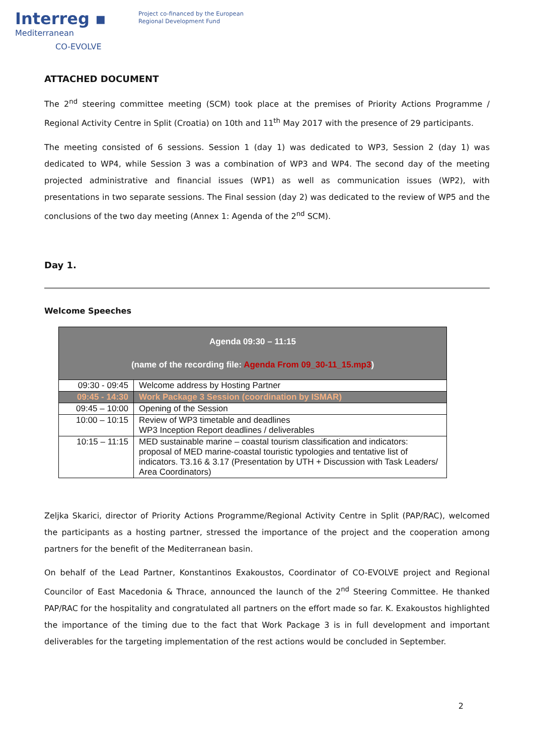Interreg ▪
Mediterranean
CO-EVOLVE
Project co-financed by the European
Regional Development Fund
ATTACHED DOCUMENT
The 2<sup>nd</sup> steering committee meeting (SCM) took place at the premises of Priority Actions Programme / Regional Activity Centre in Split (Croatia) on 10th and 11<sup>th</sup> May 2017 with the presence of 29 participants.
The meeting consisted of 6 sessions. Session 1 (day 1) was dedicated to WP3, Session 2 (day 1) was dedicated to WP4, while Session 3 was a combination of WP3 and WP4. The second day of the meeting projected administrative and financial issues (WP1) as well as communication issues (WP2), with presentations in two separate sessions. The Final session (day 2) was dedicated to the review of WP5 and the conclusions of the two day meeting (Annex 1: Agenda of the 2<sup>nd</sup> SCM).
Day 1.
Welcome Speeches
| Agenda 09:30 – 11:15 (name of the recording file: Agenda From 09_30-11_15.mp3 ) | |
| --- | --- |
| 09:30 - 09:45 | Welcome address by Hosting Partner |
| 09:45 - 14:30 | Work Package 3 Session (coordination by ISMAR) |
| 09:45 – 10:00 | Opening of the Session |
| 10:00 – 10:15 | Review of WP3 timetable and deadlines WP3 Inception Report deadlines / deliverables |
| 10:15 – 11:15 | MED sustainable marine – coastal tourism classification and indicators: proposal of MED marine-coastal touristic typologies and tentative list of indicators. T3.16 & 3.17 (Presentation by UTH + Discussion with Task Leaders/ Area Coordinators) |
Zeljka Skarici, director of Priority Actions Programme/Regional Activity Centre in Split (PAP/RAC), welcomed the participants as a hosting partner, stressed the importance of the project and the cooperation among partners for the benefit of the Mediterranean basin.
On behalf of the Lead Partner, Konstantinos Exakoustos, Coordinator of CO-EVOLVE project and Regional Councilor of East Macedonia & Thrace, announced the launch of the 2<sup>nd</sup> Steering Committee. He thanked PAP/RAC for the hospitality and congratulated all partners on the effort made so far. K. Exakoustos highlighted the importance of the timing due to the fact that Work Package 3 is in full development and important deliverables for the targeting implementation of the rest actions would be concluded in September.
2